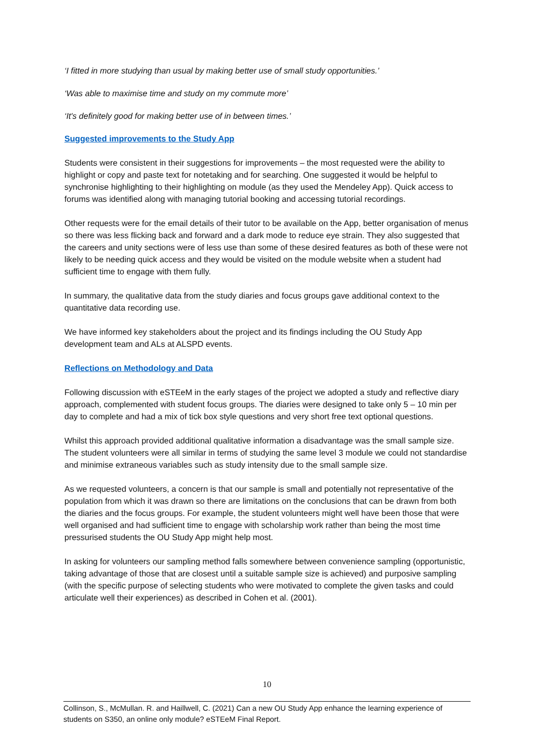‘I fitted in more studying than usual by making better use of small study opportunities.’
‘Was able to maximise time and study on my commute more’
‘It's definitely good for making better use of in between times.’
Suggested improvements to the Study App
Students were consistent in their suggestions for improvements – the most requested were the ability to highlight or copy and paste text for notetaking and for searching. One suggested it would be helpful to synchronise highlighting to their highlighting on module (as they used the Mendeley App). Quick access to forums was identified along with managing tutorial booking and accessing tutorial recordings.
Other requests were for the email details of their tutor to be available on the App, better organisation of menus so there was less flicking back and forward and a dark mode to reduce eye strain. They also suggested that the careers and unity sections were of less use than some of these desired features as both of these were not likely to be needing quick access and they would be visited on the module website when a student had sufficient time to engage with them fully.
In summary, the qualitative data from the study diaries and focus groups gave additional context to the quantitative data recording use.
We have informed key stakeholders about the project and its findings including the OU Study App development team and ALs at ALSPD events.
Reflections on Methodology and Data
Following discussion with eSTEeM in the early stages of the project we adopted a study and reflective diary approach, complemented with student focus groups. The diaries were designed to take only 5 – 10 min per day to complete and had a mix of tick box style questions and very short free text optional questions.
Whilst this approach provided additional qualitative information a disadvantage was the small sample size. The student volunteers were all similar in terms of studying the same level 3 module we could not standardise and minimise extraneous variables such as study intensity due to the small sample size.
As we requested volunteers, a concern is that our sample is small and potentially not representative of the population from which it was drawn so there are limitations on the conclusions that can be drawn from both the diaries and the focus groups. For example, the student volunteers might well have been those that were well organised and had sufficient time to engage with scholarship work rather than being the most time pressurised students the OU Study App might help most.
In asking for volunteers our sampling method falls somewhere between convenience sampling (opportunistic, taking advantage of those that are closest until a suitable sample size is achieved) and purposive sampling (with the specific purpose of selecting students who were motivated to complete the given tasks and could articulate well their experiences) as described in Cohen et al. (2001).
10
Collinson, S., McMullan. R. and Haillwell, C. (2021) Can a new OU Study App enhance the learning experience of students on S350, an online only module? eSTEeM Final Report.